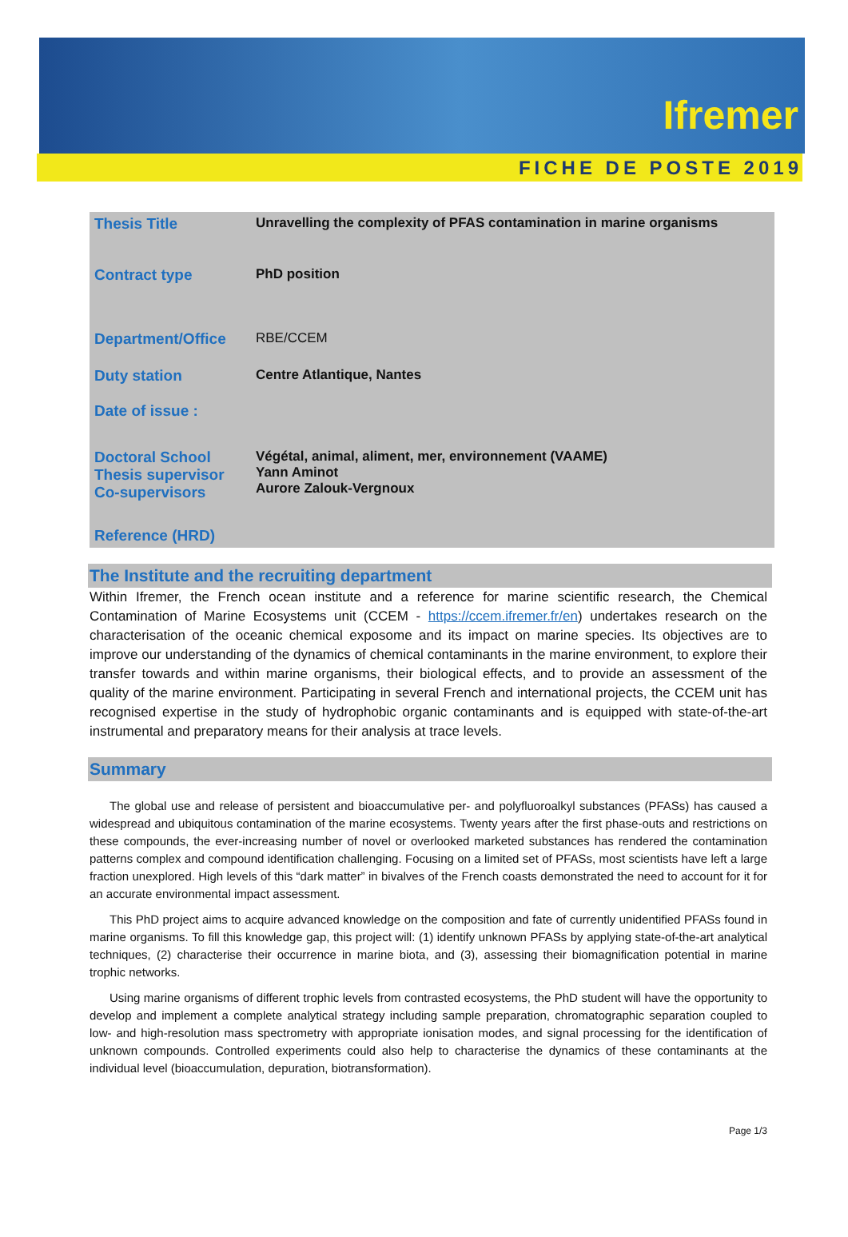Ifremer
FICHE DE POSTE 2019
| Thesis Title | Unravelling the complexity of PFAS contamination in marine organisms |
| Contract type | PhD position |
| Department/Office | RBE/CCEM |
| Duty station | Centre Atlantique, Nantes |
| Date of issue : | |
| Doctoral School Thesis supervisor Co-supervisors | Végétal, animal, aliment, mer, environnement (VAAME) Yann Aminot Aurore Zalouk-Vergnoux |
| Reference (HRD) | |
The Institute and the recruiting department
Within Ifremer, the French ocean institute and a reference for marine scientific research, the Chemical Contamination of Marine Ecosystems unit (CCEM - https://ccem.ifremer.fr/en) undertakes research on the characterisation of the oceanic chemical exposome and its impact on marine species. Its objectives are to improve our understanding of the dynamics of chemical contaminants in the marine environment, to explore their transfer towards and within marine organisms, their biological effects, and to provide an assessment of the quality of the marine environment. Participating in several French and international projects, the CCEM unit has recognised expertise in the study of hydrophobic organic contaminants and is equipped with state-of-the-art instrumental and preparatory means for their analysis at trace levels.
Summary
The global use and release of persistent and bioaccumulative per- and polyfluoroalkyl substances (PFASs) has caused a widespread and ubiquitous contamination of the marine ecosystems. Twenty years after the first phase-outs and restrictions on these compounds, the ever-increasing number of novel or overlooked marketed substances has rendered the contamination patterns complex and compound identification challenging. Focusing on a limited set of PFASs, most scientists have left a large fraction unexplored. High levels of this “dark matter” in bivalves of the French coasts demonstrated the need to account for it for an accurate environmental impact assessment.
This PhD project aims to acquire advanced knowledge on the composition and fate of currently unidentified PFASs found in marine organisms. To fill this knowledge gap, this project will: (1) identify unknown PFASs by applying state-of-the-art analytical techniques, (2) characterise their occurrence in marine biota, and (3), assessing their biomagnification potential in marine trophic networks.
Using marine organisms of different trophic levels from contrasted ecosystems, the PhD student will have the opportunity to develop and implement a complete analytical strategy including sample preparation, chromatographic separation coupled to low- and high-resolution mass spectrometry with appropriate ionisation modes, and signal processing for the identification of unknown compounds. Controlled experiments could also help to characterise the dynamics of these contaminants at the individual level (bioaccumulation, depuration, biotransformation).
Page 1/3